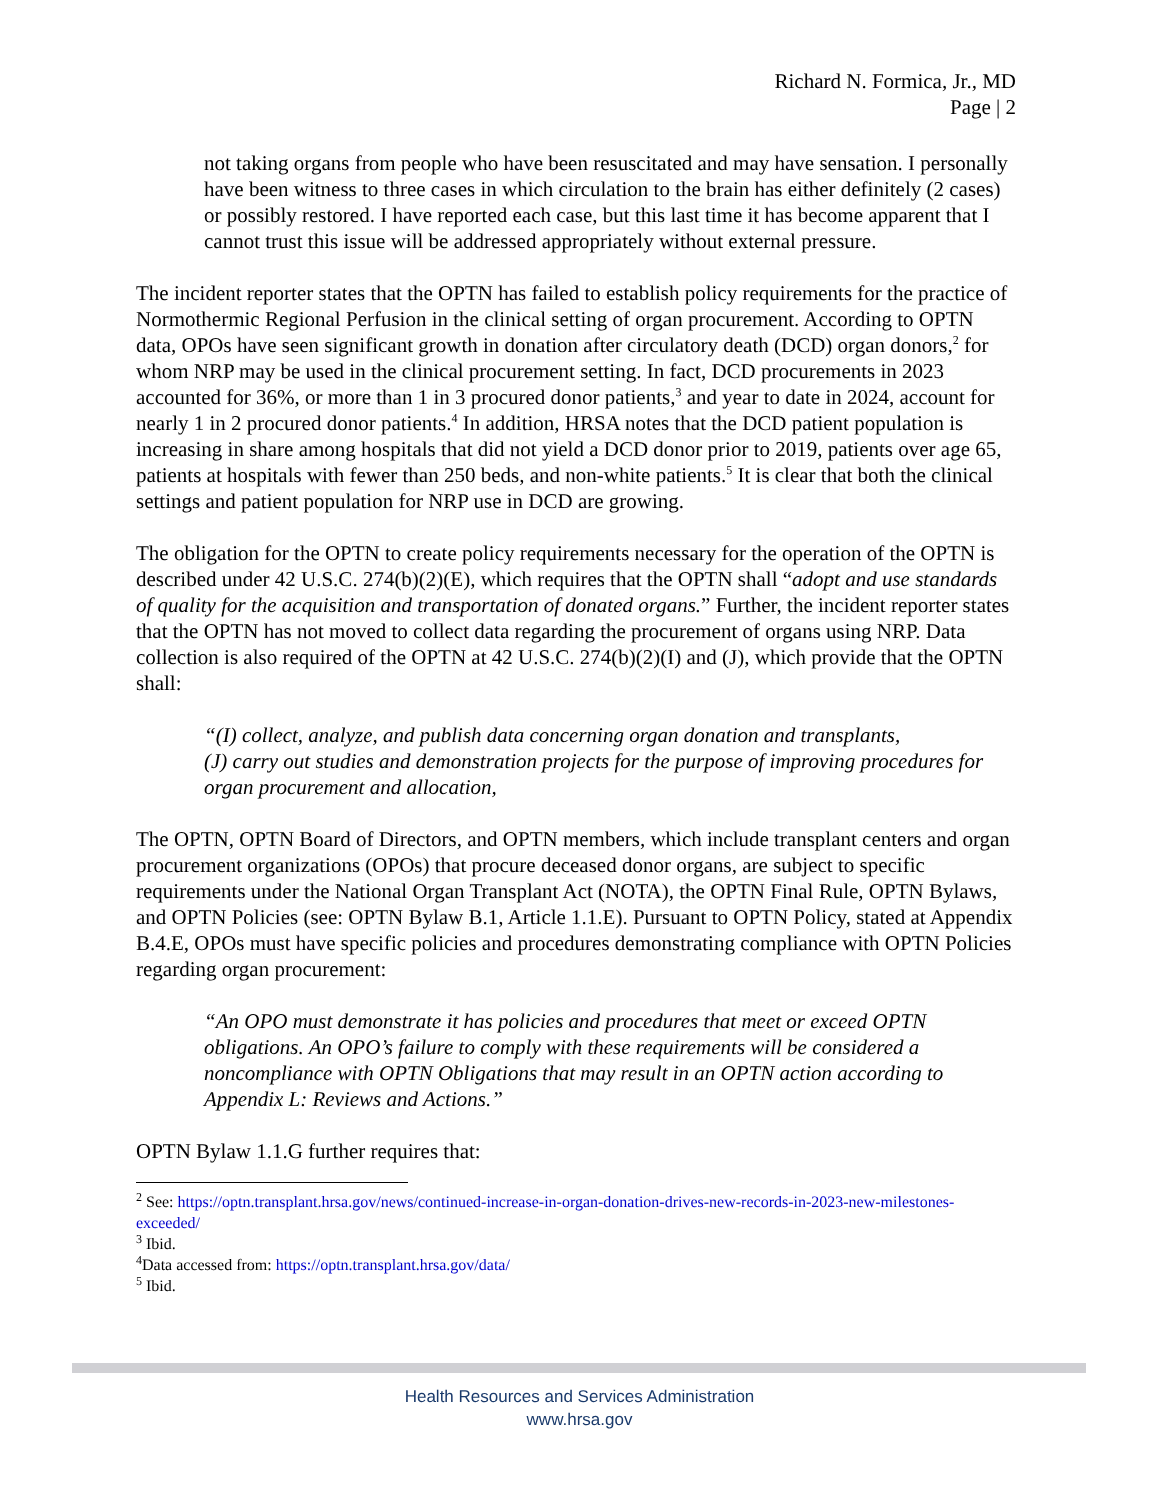Richard N. Formica, Jr., MD
Page | 2
not taking organs from people who have been resuscitated and may have sensation. I personally have been witness to three cases in which circulation to the brain has either definitely (2 cases) or possibly restored. I have reported each case, but this last time it has become apparent that I cannot trust this issue will be addressed appropriately without external pressure.
The incident reporter states that the OPTN has failed to establish policy requirements for the practice of Normothermic Regional Perfusion in the clinical setting of organ procurement. According to OPTN data, OPOs have seen significant growth in donation after circulatory death (DCD) organ donors,<sup>2</sup> for whom NRP may be used in the clinical procurement setting. In fact, DCD procurements in 2023 accounted for 36%, or more than 1 in 3 procured donor patients,<sup>3</sup> and year to date in 2024, account for nearly 1 in 2 procured donor patients.<sup>4</sup> In addition, HRSA notes that the DCD patient population is increasing in share among hospitals that did not yield a DCD donor prior to 2019, patients over age 65, patients at hospitals with fewer than 250 beds, and non-white patients.<sup>5</sup> It is clear that both the clinical settings and patient population for NRP use in DCD are growing.
The obligation for the OPTN to create policy requirements necessary for the operation of the OPTN is described under 42 U.S.C. 274(b)(2)(E), which requires that the OPTN shall “adopt and use standards of quality for the acquisition and transportation of donated organs.” Further, the incident reporter states that the OPTN has not moved to collect data regarding the procurement of organs using NRP. Data collection is also required of the OPTN at 42 U.S.C. 274(b)(2)(I) and (J), which provide that the OPTN shall:
“(I) collect, analyze, and publish data concerning organ donation and transplants,
(J) carry out studies and demonstration projects for the purpose of improving procedures for organ procurement and allocation,
The OPTN, OPTN Board of Directors, and OPTN members, which include transplant centers and organ procurement organizations (OPOs) that procure deceased donor organs, are subject to specific requirements under the National Organ Transplant Act (NOTA), the OPTN Final Rule, OPTN Bylaws, and OPTN Policies (see: OPTN Bylaw B.1, Article 1.1.E). Pursuant to OPTN Policy, stated at Appendix B.4.E, OPOs must have specific policies and procedures demonstrating compliance with OPTN Policies regarding organ procurement:
“An OPO must demonstrate it has policies and procedures that meet or exceed OPTN obligations. An OPO’s failure to comply with these requirements will be considered a noncompliance with OPTN Obligations that may result in an OPTN action according to Appendix L: Reviews and Actions.”
OPTN Bylaw 1.1.G further requires that:
<sup>2</sup> See: https://optn.transplant.hrsa.gov/news/continued-increase-in-organ-donation-drives-new-records-in-2023-new-milestones-exceeded/
<sup>3</sup> Ibid.
<sup>4</sup> Data accessed from: https://optn.transplant.hrsa.gov/data/
<sup>5</sup> Ibid.
Health Resources and Services Administration
www.hrsa.gov